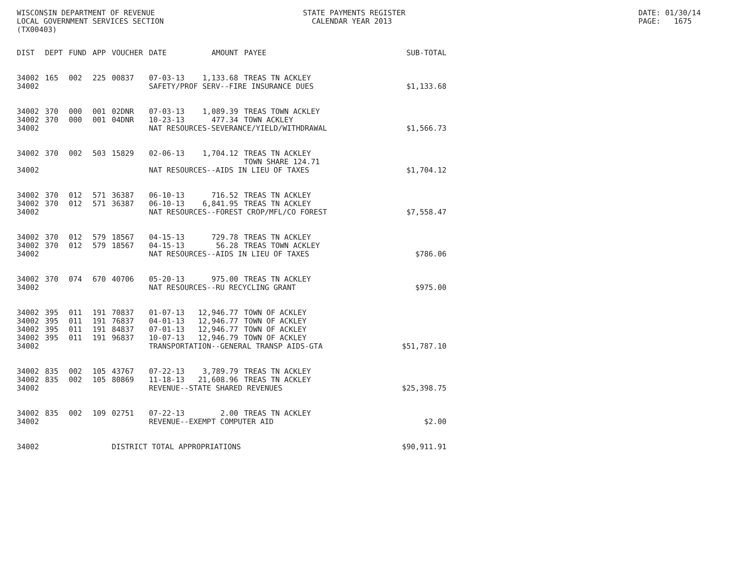WISCONSIN DEPARTMENT OF REVENUE LOCAL GOVERNMENT SERVICES SECTION (TX00403)
STATE PAYMENTS REGISTER CALENDAR YEAR 2013
DATE: 01/30/14 PAGE: 1675
| DIST | DEPT | FUND | APP | VOUCHER | DATE | AMOUNT | PAYEE | SUB-TOTAL |
| --- | --- | --- | --- | --- | --- | --- | --- | --- |
| 34002 | 165 | 002 | 225 | 00837 | 07-03-13 | 1,133.68 | TREAS TN ACKLEY | |
| 34002 | | | | | SAFETY/PROF SERV--FIRE INSURANCE DUES | | | $1,133.68 |
| 34002 | 370 | 000 | 001 | 02DNR | 07-03-13 | 1,089.39 | TREAS TOWN ACKLEY | |
| 34002 | 370 | 000 | 001 | 04DNR | 10-23-13 | 477.34 | TOWN ACKLEY | |
| 34002 | | | | | NAT RESOURCES-SEVERANCE/YIELD/WITHDRAWAL | | | $1,566.73 |
| 34002 | 370 | 002 | 503 | 15829 | 02-06-13 | 1,704.12 | TREAS TN ACKLEY TOWN SHARE 124.71 | |
| 34002 | | | | | NAT RESOURCES--AIDS IN LIEU OF TAXES | | | $1,704.12 |
| 34002 | 370 | 012 | 571 | 36387 | 06-10-13 | 716.52 | TREAS TN ACKLEY | |
| 34002 | 370 | 012 | 571 | 36387 | 06-10-13 | 6,841.95 | TREAS TN ACKLEY | |
| 34002 | | | | | NAT RESOURCES--FOREST CROP/MFL/CO FOREST | | | $7,558.47 |
| 34002 | 370 | 012 | 579 | 18567 | 04-15-13 | 729.78 | TREAS TN ACKLEY | |
| 34002 | 370 | 012 | 579 | 18567 | 04-15-13 | 56.28 | TREAS TOWN ACKLEY | |
| 34002 | | | | | NAT RESOURCES--AIDS IN LIEU OF TAXES | | | $786.06 |
| 34002 | 370 | 074 | 670 | 40706 | 05-20-13 | 975.00 | TREAS TN ACKLEY | |
| 34002 | | | | | NAT RESOURCES--RU RECYCLING GRANT | | | $975.00 |
| 34002 | 395 | 011 | 191 | 70837 | 01-07-13 | 12,946.77 | TOWN OF ACKLEY | |
| 34002 | 395 | 011 | 191 | 76837 | 04-01-13 | 12,946.77 | TOWN OF ACKLEY | |
| 34002 | 395 | 011 | 191 | 84837 | 07-01-13 | 12,946.77 | TOWN OF ACKLEY | |
| 34002 | 395 | 011 | 191 | 96837 | 10-07-13 | 12,946.79 | TOWN OF ACKLEY | |
| 34002 | | | | | TRANSPORTATION--GENERAL TRANSP AIDS-GTA | | | $51,787.10 |
| 34002 | 835 | 002 | 105 | 43767 | 07-22-13 | 3,789.79 | TREAS TN ACKLEY | |
| 34002 | 835 | 002 | 105 | 80869 | 11-18-13 | 21,608.96 | TREAS TN ACKLEY | |
| 34002 | | | | | REVENUE--STATE SHARED REVENUES | | | $25,398.75 |
| 34002 | 835 | 002 | 109 | 02751 | 07-22-13 | 2.00 | TREAS TN ACKLEY | |
| 34002 | | | | | REVENUE--EXEMPT COMPUTER AID | | | $2.00 |
| 34002 | | | | DISTRICT TOTAL APPROPRIATIONS | | | | $90,911.91 |